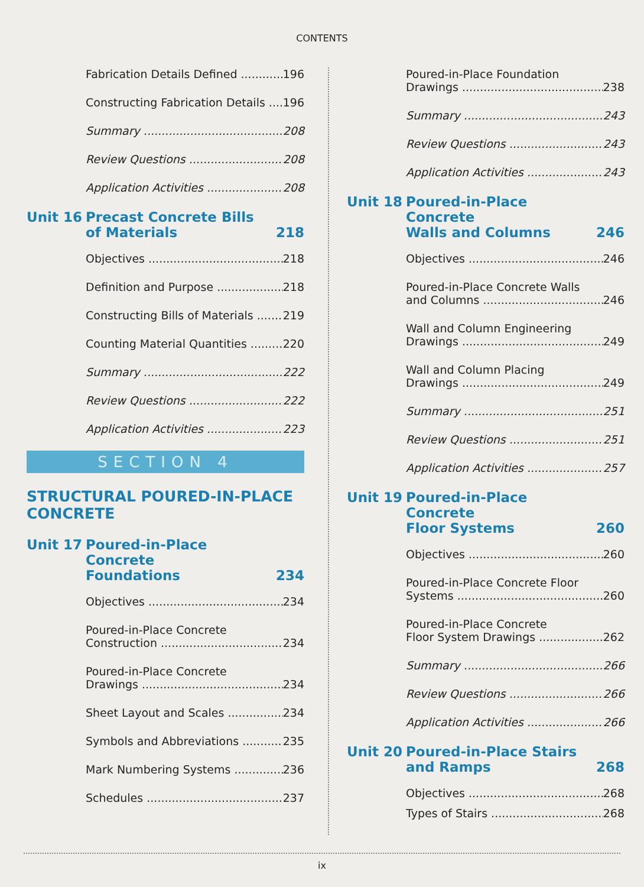CONTENTS
Fabrication Details Defined 196
Constructing Fabrication Details 196
Summary 208
Review Questions 208
Application Activities 208
Unit 16 Precast Concrete Bills
of Materials 218
Objectives 218
Definition and Purpose 218
Constructing Bills of Materials 219
Counting Material Quantities 220
Summary 222
Review Questions 222
Application Activities 223
SECTION 4
STRUCTURAL POURED-IN-PLACE
CONCRETE
Unit 17 Poured-in-Place Concrete
Foundations 234
Objectives 234
Poured-in-Place Concrete
Construction 234
Poured-in-Place Concrete
Drawings 234
Sheet Layout and Scales 234
Symbols and Abbreviations 235
Mark Numbering Systems 236
Schedules 237
Poured-in-Place Foundation
Drawings 238
Summary 243
Review Questions 243
Application Activities 243
Unit 18 Poured-in-Place Concrete
Walls and Columns 246
Objectives 246
Poured-in-Place Concrete Walls
and Columns 246
Wall and Column Engineering
Drawings 249
Wall and Column Placing
Drawings 249
Summary 251
Review Questions 251
Application Activities 257
Unit 19 Poured-in-Place Concrete
Floor Systems 260
Objectives 260
Poured-in-Place Concrete Floor
Systems 260
Poured-in-Place Concrete
Floor System Drawings 262
Summary 266
Review Questions 266
Application Activities 266
Unit 20 Poured-in-Place Stairs
and Ramps 268
Objectives 268
Types of Stairs 268
ix